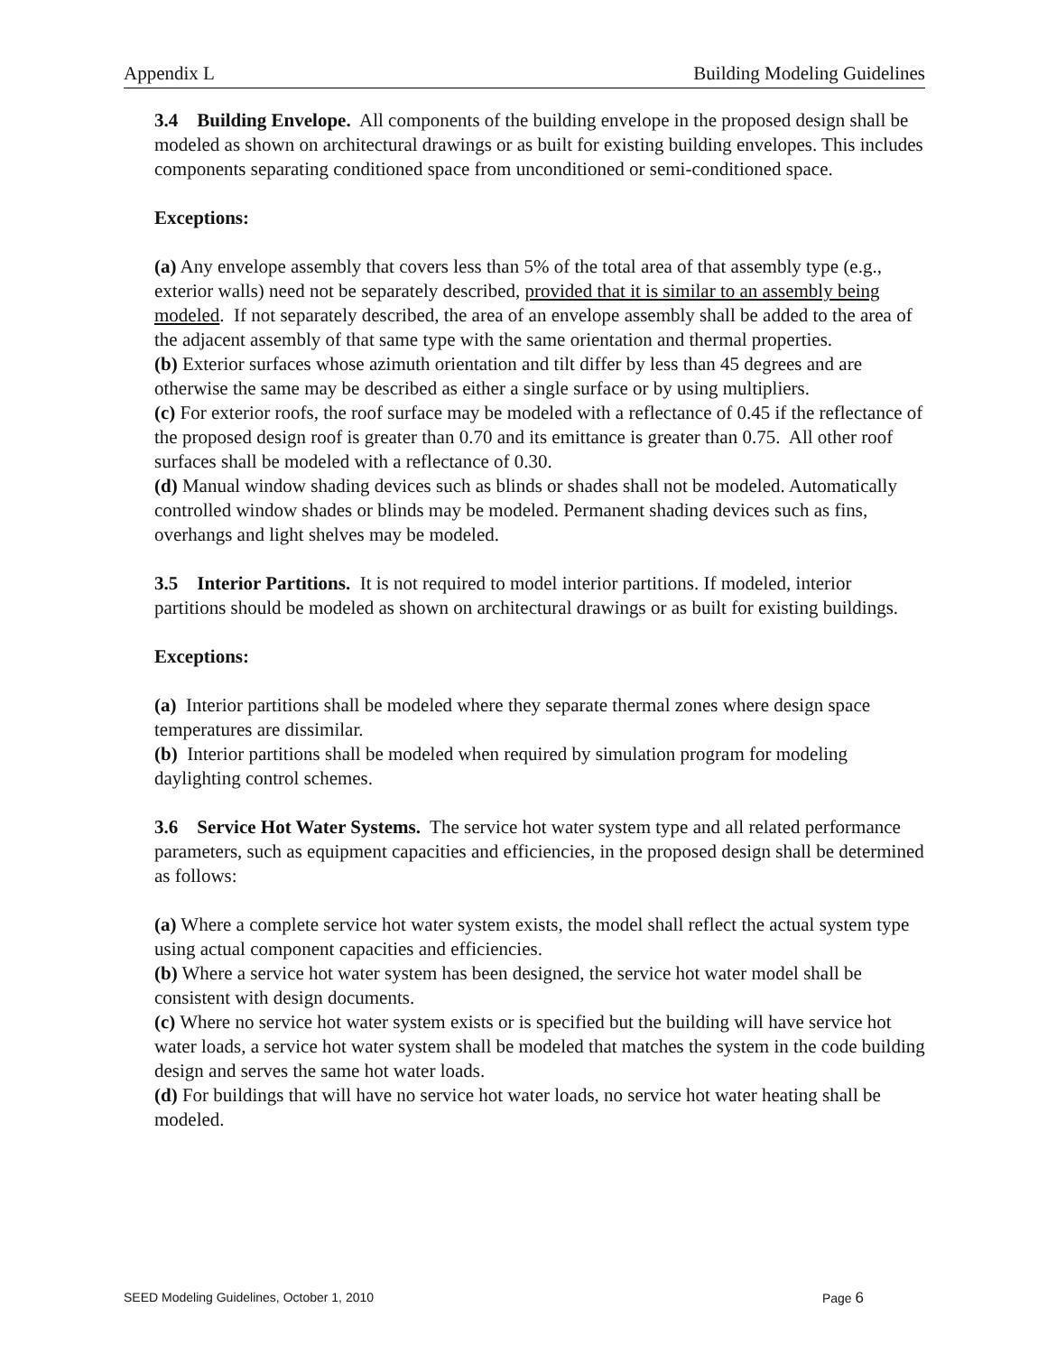Appendix L Building Modeling Guidelines
3.4 Building Envelope. All components of the building envelope in the proposed design shall be modeled as shown on architectural drawings or as built for existing building envelopes. This includes components separating conditioned space from unconditioned or semi-conditioned space.
Exceptions:
(a) Any envelope assembly that covers less than 5% of the total area of that assembly type (e.g., exterior walls) need not be separately described, provided that it is similar to an assembly being modeled. If not separately described, the area of an envelope assembly shall be added to the area of the adjacent assembly of that same type with the same orientation and thermal properties.
(b) Exterior surfaces whose azimuth orientation and tilt differ by less than 45 degrees and are otherwise the same may be described as either a single surface or by using multipliers.
(c) For exterior roofs, the roof surface may be modeled with a reflectance of 0.45 if the reflectance of the proposed design roof is greater than 0.70 and its emittance is greater than 0.75. All other roof surfaces shall be modeled with a reflectance of 0.30.
(d) Manual window shading devices such as blinds or shades shall not be modeled. Automatically controlled window shades or blinds may be modeled. Permanent shading devices such as fins, overhangs and light shelves may be modeled.
3.5 Interior Partitions. It is not required to model interior partitions. If modeled, interior partitions should be modeled as shown on architectural drawings or as built for existing buildings.
Exceptions:
(a) Interior partitions shall be modeled where they separate thermal zones where design space temperatures are dissimilar.
(b) Interior partitions shall be modeled when required by simulation program for modeling daylighting control schemes.
3.6 Service Hot Water Systems. The service hot water system type and all related performance parameters, such as equipment capacities and efficiencies, in the proposed design shall be determined as follows:
(a) Where a complete service hot water system exists, the model shall reflect the actual system type using actual component capacities and efficiencies.
(b) Where a service hot water system has been designed, the service hot water model shall be consistent with design documents.
(c) Where no service hot water system exists or is specified but the building will have service hot water loads, a service hot water system shall be modeled that matches the system in the code building design and serves the same hot water loads.
(d) For buildings that will have no service hot water loads, no service hot water heating shall be modeled.
SEED Modeling Guidelines, October 1, 2010 Page 6